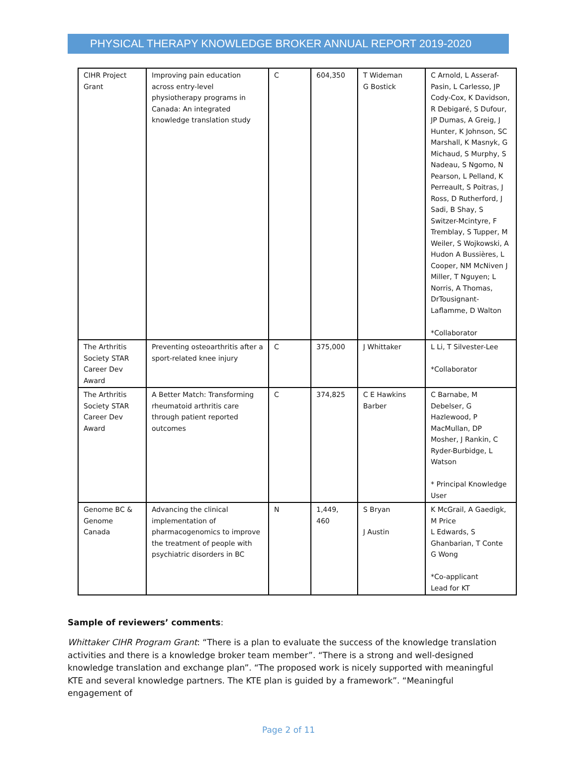PHYSICAL THERAPY KNOWLEDGE BROKER ANNUAL REPORT 2019-2020
| CIHR Project Grant | Improving pain education across entry-level physiotherapy programs in Canada: An integrated knowledge translation study | C | 604,350 | T Wideman G Bostick | C Arnold, L Asseraf-Pasin, L Carlesso, JP Cody-Cox, K Davidson, R Debigaré, S Dufour, JP Dumas, A Greig, J Hunter, K Johnson, SC Marshall, K Masnyk, G Michaud, S Murphy, S Nadeau, S Ngomo, N Pearson, L Pelland, K Perreault, S Poitras, J Ross, D Rutherford, J Sadi, B Shay, S Switzer-Mcintyre, F Tremblay, S Tupper, M Weiler, S Wojkowski, A Hudon A Bussières, L Cooper, NM McNiven J Miller, T Nguyen; L Norris, A Thomas, DrTousignant-Laflamme, D Walton *Collaborator |
| The Arthritis Society STAR Career Dev Award | Preventing osteoarthritis after a sport-related knee injury | C | 375,000 | J Whittaker | L Li, T Silvester-Lee *Collaborator |
| The Arthritis Society STAR Career Dev Award | A Better Match: Transforming rheumatoid arthritis care through patient reported outcomes | C | 374,825 | C E Hawkins Barber | C Barnabe, M Debelser, G Hazlewood, P MacMullan, DP Mosher, J Rankin, C Ryder-Burbidge, L Watson * Principal Knowledge User |
| Genome BC & Genome Canada | Advancing the clinical implementation of pharmacogenomics to improve the treatment of people with psychiatric disorders in BC | N | 1,449, 460 | S Bryan J Austin | K McGrail, A Gaedigk, M Price L Edwards, S Ghanbarian, T Conte G Wong *Co-applicant Lead for KT |
Sample of reviewers’ comments:
Whittaker CIHR Program Grant: “There is a plan to evaluate the success of the knowledge translation activities and there is a knowledge broker team member”. “There is a strong and well-designed knowledge translation and exchange plan”. “The proposed work is nicely supported with meaningful KTE and several knowledge partners. The KTE plan is guided by a framework”. “Meaningful engagement of
Page 2 of 11